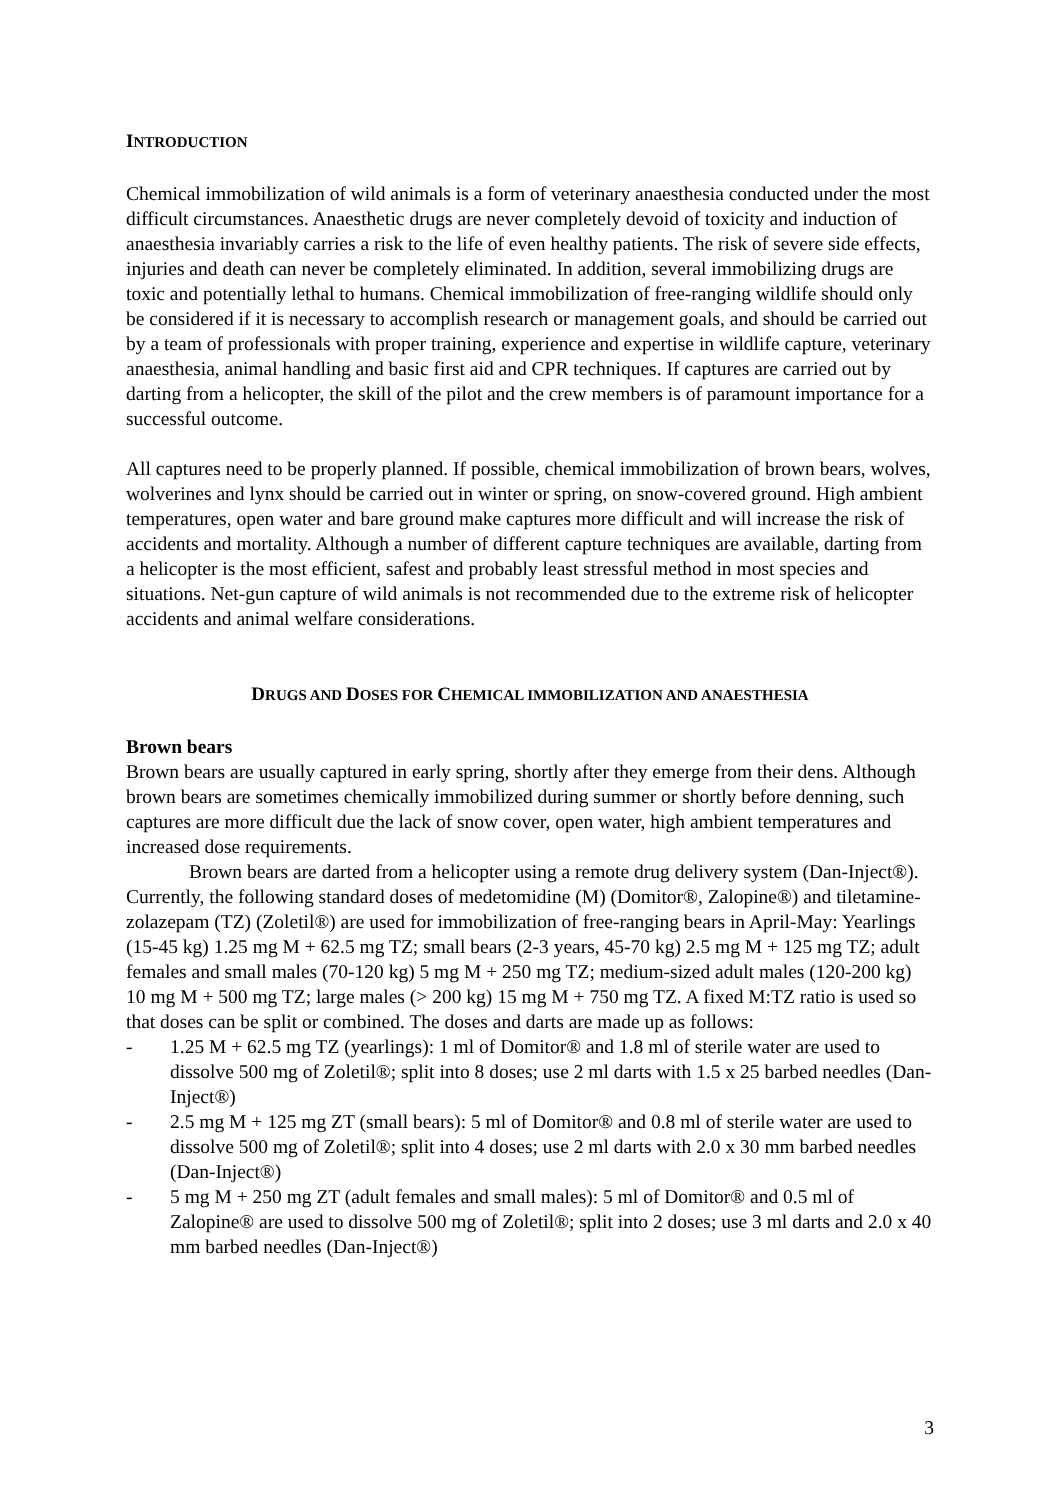INTRODUCTION
Chemical immobilization of wild animals is a form of veterinary anaesthesia conducted under the most difficult circumstances. Anaesthetic drugs are never completely devoid of toxicity and induction of anaesthesia invariably carries a risk to the life of even healthy patients. The risk of severe side effects, injuries and death can never be completely eliminated. In addition, several immobilizing drugs are toxic and potentially lethal to humans. Chemical immobilization of free-ranging wildlife should only be considered if it is necessary to accomplish research or management goals, and should be carried out by a team of professionals with proper training, experience and expertise in wildlife capture, veterinary anaesthesia, animal handling and basic first aid and CPR techniques. If captures are carried out by darting from a helicopter, the skill of the pilot and the crew members is of paramount importance for a successful outcome.
All captures need to be properly planned. If possible, chemical immobilization of brown bears, wolves, wolverines and lynx should be carried out in winter or spring, on snow-covered ground. High ambient temperatures, open water and bare ground make captures more difficult and will increase the risk of accidents and mortality. Although a number of different capture techniques are available, darting from a helicopter is the most efficient, safest and probably least stressful method in most species and situations. Net-gun capture of wild animals is not recommended due to the extreme risk of helicopter accidents and animal welfare considerations.
DRUGS AND DOSES FOR CHEMICAL IMMOBILIZATION AND ANAESTHESIA
Brown bears
Brown bears are usually captured in early spring, shortly after they emerge from their dens. Although brown bears are sometimes chemically immobilized during summer or shortly before denning, such captures are more difficult due the lack of snow cover, open water, high ambient temperatures and increased dose requirements.
Brown bears are darted from a helicopter using a remote drug delivery system (Dan-Inject®). Currently, the following standard doses of medetomidine (M) (Domitor®, Zalopine®) and tiletamine-zolazepam (TZ) (Zoletil®) are used for immobilization of free-ranging bears in April-May: Yearlings (15-45 kg) 1.25 mg M + 62.5 mg TZ; small bears (2-3 years, 45-70 kg) 2.5 mg M + 125 mg TZ; adult females and small males (70-120 kg) 5 mg M + 250 mg TZ; medium-sized adult males (120-200 kg) 10 mg M + 500 mg TZ; large males (> 200 kg) 15 mg M + 750 mg TZ. A fixed M:TZ ratio is used so that doses can be split or combined. The doses and darts are made up as follows:
- 1.25 M + 62.5 mg TZ (yearlings): 1 ml of Domitor® and 1.8 ml of sterile water are used to dissolve 500 mg of Zoletil®; split into 8 doses; use 2 ml darts with 1.5 x 25 barbed needles (Dan-Inject®)
- 2.5 mg M + 125 mg ZT (small bears): 5 ml of Domitor® and 0.8 ml of sterile water are used to dissolve 500 mg of Zoletil®; split into 4 doses; use 2 ml darts with 2.0 x 30 mm barbed needles (Dan-Inject®)
- 5 mg M + 250 mg ZT (adult females and small males): 5 ml of Domitor® and 0.5 ml of Zalopine® are used to dissolve 500 mg of Zoletil®; split into 2 doses; use 3 ml darts and 2.0 x 40 mm barbed needles (Dan-Inject®)
3